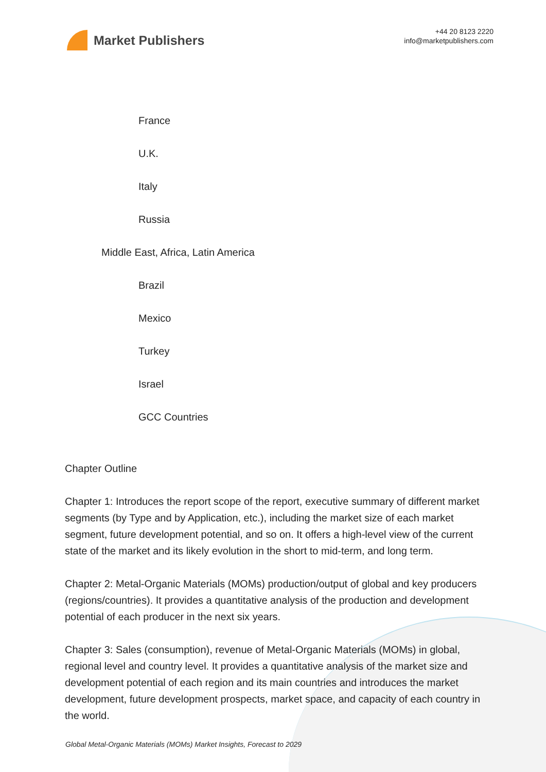Market Publishers
+44 20 8123 2220
info@marketpublishers.com
France
U.K.
Italy
Russia
Middle East, Africa, Latin America
Brazil
Mexico
Turkey
Israel
GCC Countries
Chapter Outline
Chapter 1: Introduces the report scope of the report, executive summary of different market segments (by Type and by Application, etc.), including the market size of each market segment, future development potential, and so on. It offers a high-level view of the current state of the market and its likely evolution in the short to mid-term, and long term.
Chapter 2: Metal-Organic Materials (MOMs) production/output of global and key producers (regions/countries). It provides a quantitative analysis of the production and development potential of each producer in the next six years.
Chapter 3: Sales (consumption), revenue of Metal-Organic Materials (MOMs) in global, regional level and country level. It provides a quantitative analysis of the market size and development potential of each region and its main countries and introduces the market development, future development prospects, market space, and capacity of each country in the world.
Global Metal-Organic Materials (MOMs) Market Insights, Forecast to 2029